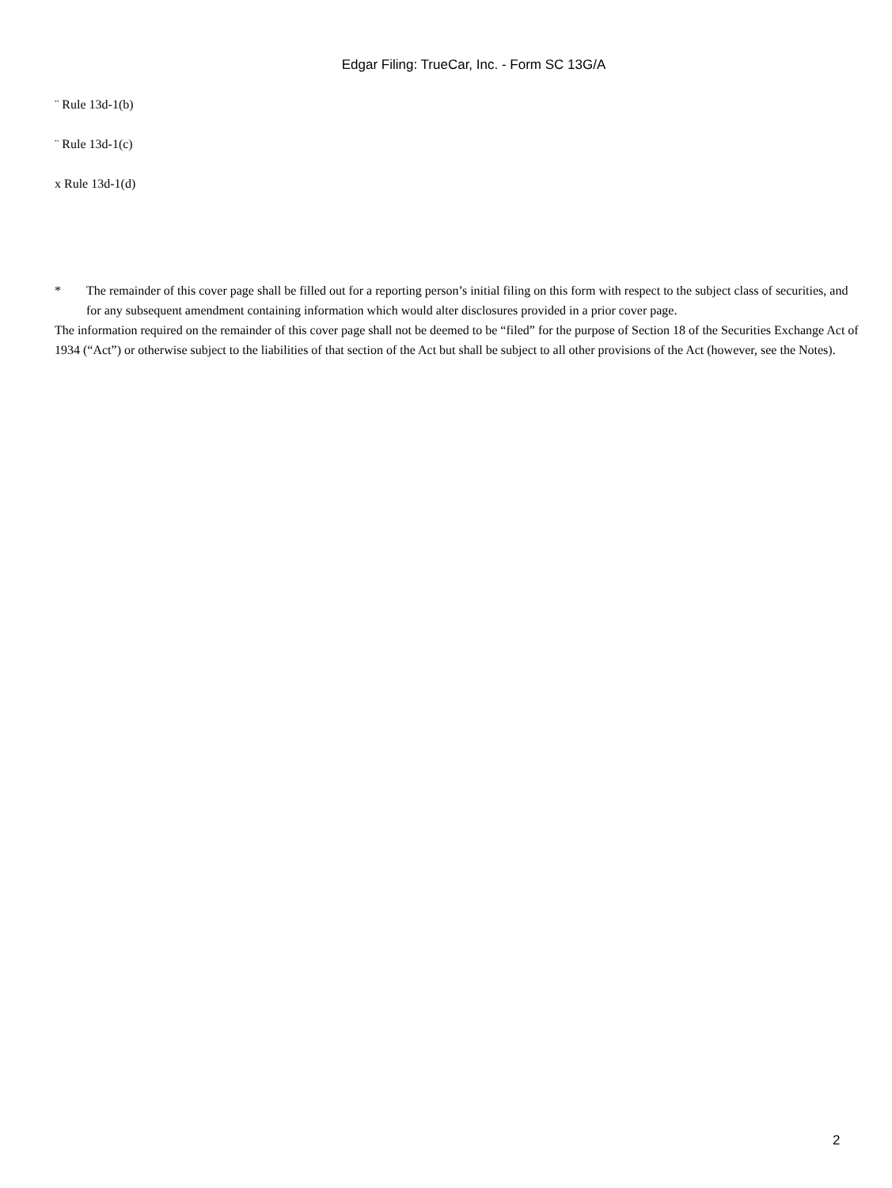Edgar Filing: TrueCar, Inc. - Form SC 13G/A
¨ Rule 13d-1(b)
¨ Rule 13d-1(c)
x Rule 13d-1(d)
* The remainder of this cover page shall be filled out for a reporting person’s initial filing on this form with respect to the subject class of securities, and for any subsequent amendment containing information which would alter disclosures provided in a prior cover page.
The information required on the remainder of this cover page shall not be deemed to be “filed” for the purpose of Section 18 of the Securities Exchange Act of 1934 (“Act”) or otherwise subject to the liabilities of that section of the Act but shall be subject to all other provisions of the Act (however, see the Notes).
2